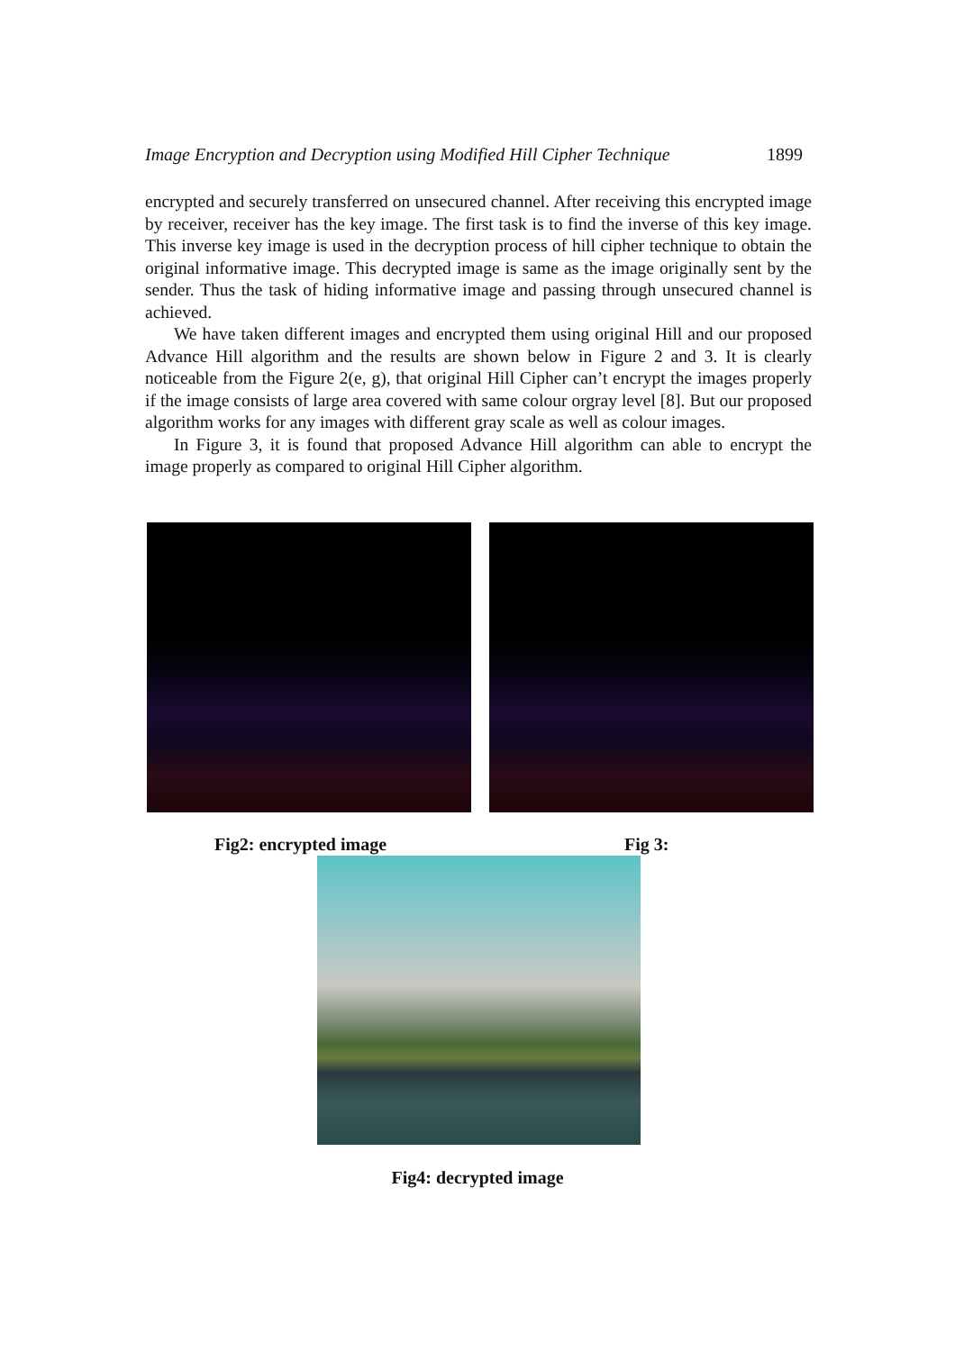Image Encryption and Decryption using Modified Hill Cipher Technique 1899
encrypted and securely transferred on unsecured channel. After receiving this encrypted image by receiver, receiver has the key image. The first task is to find the inverse of this key image. This inverse key image is used in the decryption process of hill cipher technique to obtain the original informative image. This decrypted image is same as the image originally sent by the sender. Thus the task of hiding informative image and passing through unsecured channel is achieved.
We have taken different images and encrypted them using original Hill and our proposed Advance Hill algorithm and the results are shown below in Figure 2 and 3. It is clearly noticeable from the Figure 2(e, g), that original Hill Cipher can’t encrypt the images properly if the image consists of large area covered with same colour orgray level [8]. But our proposed algorithm works for any images with different gray scale as well as colour images.
In Figure 3, it is found that proposed Advance Hill algorithm can able to encrypt the image properly as compared to original Hill Cipher algorithm.
Fig2: encrypted image Fig 3:
Fig4: decrypted image